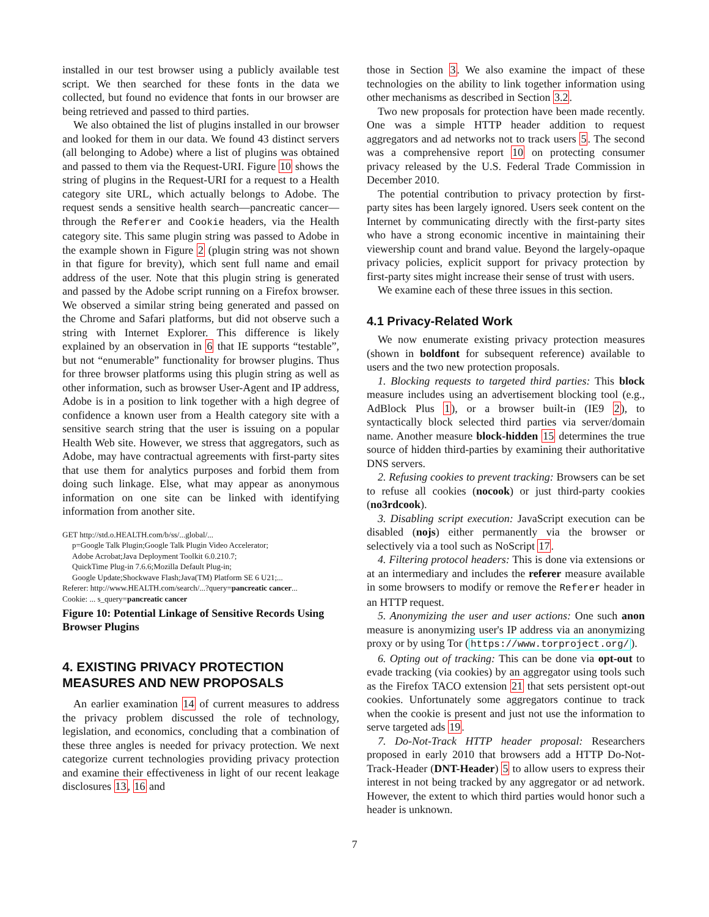installed in our test browser using a publicly available test script. We then searched for these fonts in the data we collected, but found no evidence that fonts in our browser are being retrieved and passed to third parties.
We also obtained the list of plugins installed in our browser and looked for them in our data. We found 43 distinct servers (all belonging to Adobe) where a list of plugins was obtained and passed to them via the Request-URI. Figure 10 shows the string of plugins in the Request-URI for a request to a Health category site URL, which actually belongs to Adobe. The request sends a sensitive health search—pancreatic cancer—through the Referer and Cookie headers, via the Health category site. This same plugin string was passed to Adobe in the example shown in Figure 2 (plugin string was not shown in that figure for brevity), which sent full name and email address of the user. Note that this plugin string is generated and passed by the Adobe script running on a Firefox browser. We observed a similar string being generated and passed on the Chrome and Safari platforms, but did not observe such a string with Internet Explorer. This difference is likely explained by an observation in 6 that IE supports “testable”, but not “enumerable” functionality for browser plugins. Thus for three browser platforms using this plugin string as well as other information, such as browser User-Agent and IP address, Adobe is in a position to link together with a high degree of confidence a known user from a Health category site with a sensitive search string that the user is issuing on a popular Health Web site. However, we stress that aggregators, such as Adobe, may have contractual agreements with first-party sites that use them for analytics purposes and forbid them from doing such linkage. Else, what may appear as anonymous information on one site can be linked with identifying information from another site.
GET http://std.o.HEALTH.com/b/ss/...global/...
p=Google Talk Plugin;Google Talk Plugin Video Accelerator;
Adobe Acrobat;Java Deployment Toolkit 6.0.210.7;
QuickTime Plug-in 7.6.6;Mozilla Default Plug-in;
Google Update;Shockwave Flash;Java(TM) Platform SE 6 U21;...
Referer: http://www.HEALTH.com/search/...?query=pancreatic cancer...
Cookie: ... s_query=pancreatic cancer
Figure 10: Potential Linkage of Sensitive Records Using Browser Plugins
4. EXISTING PRIVACY PROTECTION MEASURES AND NEW PROPOSALS
An earlier examination 14 of current measures to address the privacy problem discussed the role of technology, legislation, and economics, concluding that a combination of these three angles is needed for privacy protection. We next categorize current technologies providing privacy protection and examine their effectiveness in light of our recent leakage disclosures 13, 16 and
those in Section 3. We also examine the impact of these technologies on the ability to link together information using other mechanisms as described in Section 3.2.
Two new proposals for protection have been made recently. One was a simple HTTP header addition to request aggregators and ad networks not to track users 5. The second was a comprehensive report 10 on protecting consumer privacy released by the U.S. Federal Trade Commission in December 2010.
The potential contribution to privacy protection by first-party sites has been largely ignored. Users seek content on the Internet by communicating directly with the first-party sites who have a strong economic incentive in maintaining their viewership count and brand value. Beyond the largely-opaque privacy policies, explicit support for privacy protection by first-party sites might increase their sense of trust with users.
We examine each of these three issues in this section.
4.1 Privacy-Related Work
We now enumerate existing privacy protection measures (shown in boldfont for subsequent reference) available to users and the two new protection proposals.
1. Blocking requests to targeted third parties: This block measure includes using an advertisement blocking tool (e.g., AdBlock Plus 1), or a browser built-in (IE9 2), to syntactically block selected third parties via server/domain name. Another measure block-hidden 15 determines the true source of hidden third-parties by examining their authoritative DNS servers.
2. Refusing cookies to prevent tracking: Browsers can be set to refuse all cookies (nocook) or just third-party cookies (no3rdcook).
3. Disabling script execution: JavaScript execution can be disabled (nojs) either permanently via the browser or selectively via a tool such as NoScript 17.
4. Filtering protocol headers: This is done via extensions or at an intermediary and includes the referer measure available in some browsers to modify or remove the Referer header in an HTTP request.
5. Anonymizing the user and user actions: One such anon measure is anonymizing user's IP address via an anonymizing proxy or by using Tor (https://www.torproject.org/).
6. Opting out of tracking: This can be done via opt-out to evade tracking (via cookies) by an aggregator using tools such as the Firefox TACO extension 21 that sets persistent opt-out cookies. Unfortunately some aggregators continue to track when the cookie is present and just not use the information to serve targeted ads 19.
7. Do-Not-Track HTTP header proposal: Researchers proposed in early 2010 that browsers add a HTTP Do-Not-Track-Header (DNT-Header) 5 to allow users to express their interest in not being tracked by any aggregator or ad network. However, the extent to which third parties would honor such a header is unknown.
7